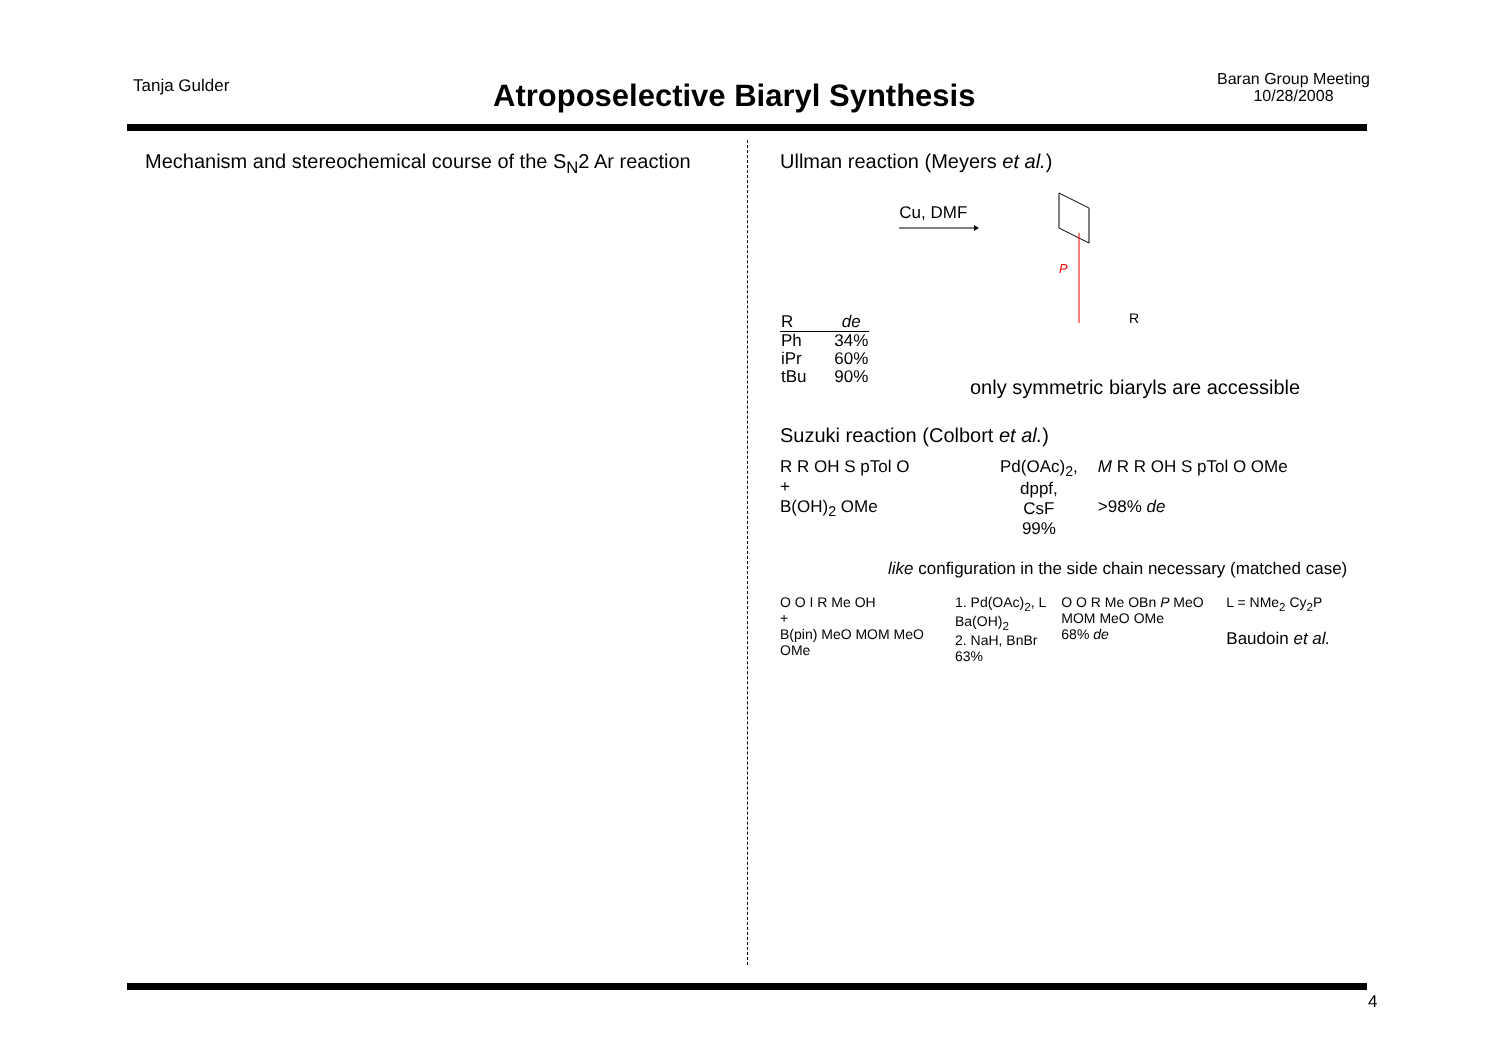Tanja Gulder
Atroposelective Biaryl Synthesis
Baran Group Meeting
10/28/2008
Mechanism and stereochemical course of the S<sub>N</sub>2 Ar reaction
Ullman reaction (Meyers et al.)
| R | de |
| --- | --- |
| Ph | 34% |
| iPr | 60% |
| tBu | 90% |
Cu, DMF
P
R
only symmetric biaryls are accessible
Suzuki reaction (Colbort et al.)
R R OH S pTol O
+
B(OH)<sub>2</sub> OMe
Pd(OAc)<sub>2</sub>,
dppf,
CsF
99%
M R R OH S pTol O OMe
>98% de
like configuration in the side chain necessary (matched case)
O O I R Me OH
+
B(pin) MeO MOM MeO OMe
1. Pd(OAc)<sub>2</sub>, L
Ba(OH)<sub>2</sub>
2. NaH, BnBr
63%
O O R Me OBn P MeO MOM MeO OMe
68% de
L = NMe<sub>2</sub> Cy<sub>2</sub>P
Baudoin et al.
4